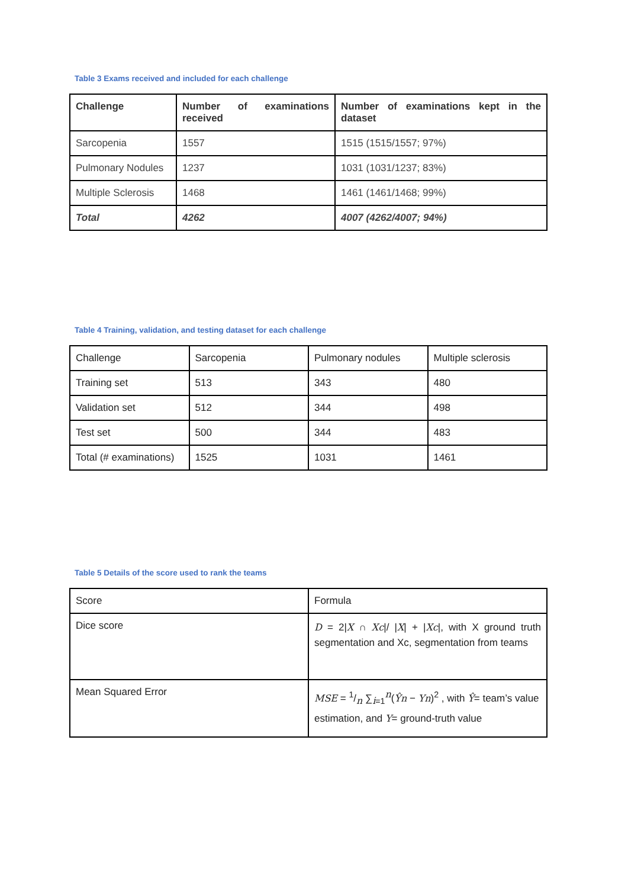Table 3 Exams received and included for each challenge
| Challenge | Number of examinations received | Number of examinations kept in the dataset |
| --- | --- | --- |
| Sarcopenia | 1557 | 1515 (1515/1557; 97%) |
| Pulmonary Nodules | 1237 | 1031 (1031/1237; 83%) |
| Multiple Sclerosis | 1468 | 1461 (1461/1468; 99%) |
| Total | 4262 | 4007 (4262/4007; 94%) |
Table 4 Training, validation, and testing dataset for each challenge
| Challenge | Sarcopenia | Pulmonary nodules | Multiple sclerosis |
| --- | --- | --- | --- |
| Training set | 513 | 343 | 480 |
| Validation set | 512 | 344 | 498 |
| Test set | 500 | 344 | 483 |
| Total (# examinations) | 1525 | 1031 | 1461 |
Table 5 Details of the score used to rank the teams
| Score | Formula |
| --- | --- |
| Dice score | D = 2/ X ∩ Xc // / X / + / Xc /, with X ground truth segmentation and Xc, segmentation from teams |
| Mean Squared Error | MSE = 1/n ∑<sub>i=1</sub><sup>n</sup>( Ŷn − Yn )<sup>2</sup> , with Ŷ = team’s value estimation, and Y = ground-truth value |